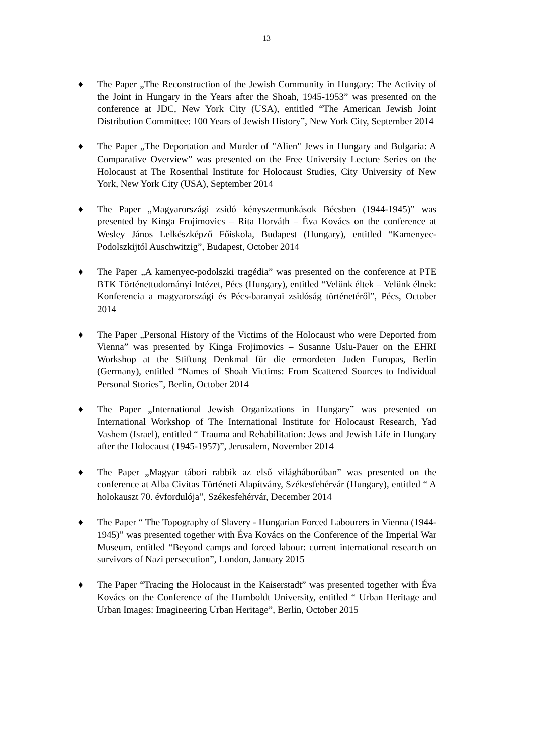13
♦ The Paper „The Reconstruction of the Jewish Community in Hungary: The Activity of the Joint in Hungary in the Years after the Shoah, 1945-1953” was presented on the conference at JDC, New York City (USA), entitled “The American Jewish Joint Distribution Committee: 100 Years of Jewish History”, New York City, September 2014
♦ The Paper „The Deportation and Murder of "Alien" Jews in Hungary and Bulgaria: A Comparative Overview” was presented on the Free University Lecture Series on the Holocaust at The Rosenthal Institute for Holocaust Studies, City University of New York, New York City (USA), September 2014
♦ The Paper „Magyarországi zsidó kényszermunkások Bécsben (1944-1945)” was presented by Kinga Frojimovics – Rita Horváth – Éva Kovács on the conference at Wesley János Lelkészképző Főiskola, Budapest (Hungary), entitled “Kamenyec-Podolszkijtól Auschwitzig”, Budapest, October 2014
♦ The Paper „A kamenyec-podolszki tragédia” was presented on the conference at PTE BTK Történettudományi Intézet, Pécs (Hungary), entitled “Velünk éltek – Velünk élnek: Konferencia a magyarországi és Pécs-baranyai zsidóság történetéről”, Pécs, October 2014
♦ The Paper „Personal History of the Victims of the Holocaust who were Deported from Vienna” was presented by Kinga Frojimovics – Susanne Uslu-Pauer on the EHRI Workshop at the Stiftung Denkmal für die ermordeten Juden Europas, Berlin (Germany), entitled “Names of Shoah Victims: From Scattered Sources to Individual Personal Stories”, Berlin, October 2014
♦ The Paper „International Jewish Organizations in Hungary” was presented on International Workshop of The International Institute for Holocaust Research, Yad Vashem (Israel), entitled “ Trauma and Rehabilitation: Jews and Jewish Life in Hungary after the Holocaust (1945-1957)”, Jerusalem, November 2014
♦ The Paper „Magyar tábori rabbik az első világháborúban” was presented on the conference at Alba Civitas Történeti Alapítvány, Székesfehérvár (Hungary), entitled “ A holokauszt 70. évfordulója”, Székesfehérvár, December 2014
♦ The Paper “ The Topography of Slavery - Hungarian Forced Labourers in Vienna (1944-1945)” was presented together with Éva Kovács on the Conference of the Imperial War Museum, entitled “Beyond camps and forced labour: current international research on survivors of Nazi persecution”, London, January 2015
♦ The Paper “Tracing the Holocaust in the Kaiserstadt” was presented together with Éva Kovács on the Conference of the Humboldt University, entitled “ Urban Heritage and Urban Images: Imagineering Urban Heritage”, Berlin, October 2015